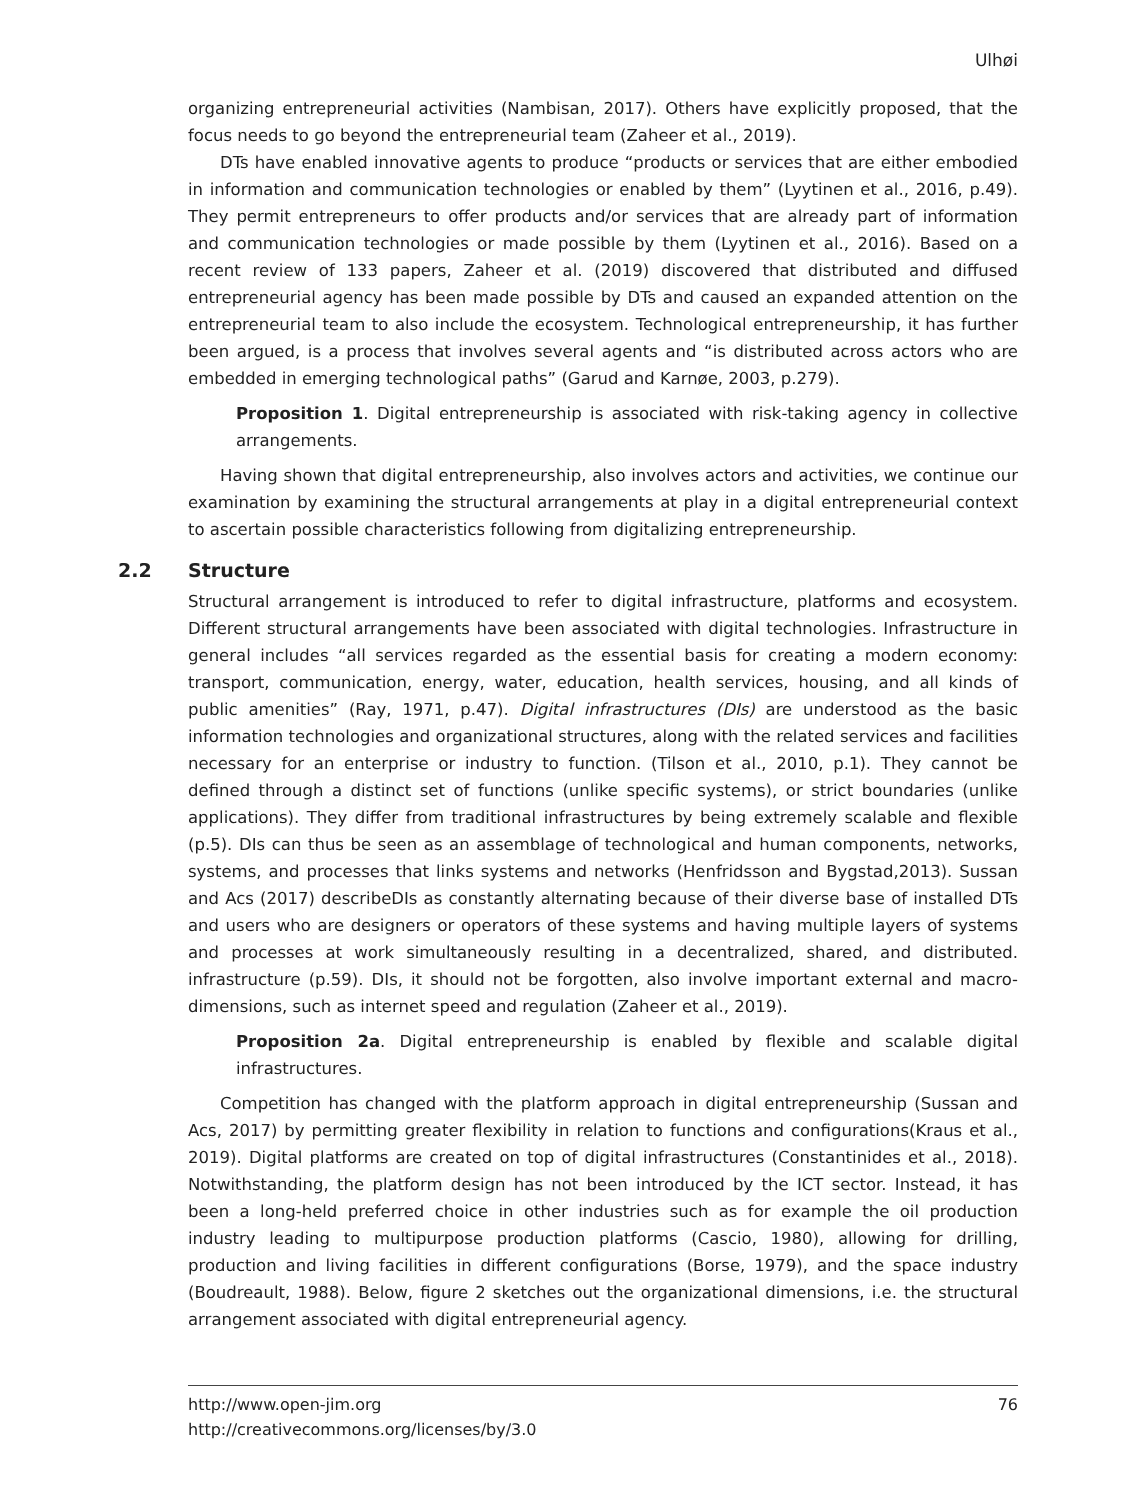Ulhøi
organizing entrepreneurial activities (Nambisan, 2017). Others have explicitly proposed, that the focus needs to go beyond the entrepreneurial team (Zaheer et al., 2019).
DTs have enabled innovative agents to produce “products or services that are either embodied in information and communication technologies or enabled by them” (Lyytinen et al., 2016, p.49). They permit entrepreneurs to offer products and/or services that are already part of information and communication technologies or made possible by them (Lyytinen et al., 2016). Based on a recent review of 133 papers, Zaheer et al. (2019) discovered that distributed and diffused entrepreneurial agency has been made possible by DTs and caused an expanded attention on the entrepreneurial team to also include the ecosystem. Technological entrepreneurship, it has further been argued, is a process that involves several agents and “is distributed across actors who are embedded in emerging technological paths” (Garud and Karnøe, 2003, p.279).
Proposition 1. Digital entrepreneurship is associated with risk-taking agency in collective arrangements.
Having shown that digital entrepreneurship, also involves actors and activities, we continue our examination by examining the structural arrangements at play in a digital entrepreneurial context to ascertain possible characteristics following from digitalizing entrepreneurship.
2.2 Structure
Structural arrangement is introduced to refer to digital infrastructure, platforms and ecosystem. Different structural arrangements have been associated with digital technologies. Infrastructure in general includes “all services regarded as the essential basis for creating a modern economy: transport, communication, energy, water, education, health services, housing, and all kinds of public amenities” (Ray, 1971, p.47). Digital infrastructures (DIs) are understood as the basic information technologies and organizational structures, along with the related services and facilities necessary for an enterprise or industry to function. (Tilson et al., 2010, p.1). They cannot be defined through a distinct set of functions (unlike specific systems), or strict boundaries (unlike applications). They differ from traditional infrastructures by being extremely scalable and flexible (p.5). DIs can thus be seen as an assemblage of technological and human components, networks, systems, and processes that links systems and networks (Henfridsson and Bygstad,2013). Sussan and Acs (2017) describeDIs as constantly alternating because of their diverse base of installed DTs and users who are designers or operators of these systems and having multiple layers of systems and processes at work simultaneously resulting in a decentralized, shared, and distributed. infrastructure (p.59). DIs, it should not be forgotten, also involve important external and macro-dimensions, such as internet speed and regulation (Zaheer et al., 2019).
Proposition 2a. Digital entrepreneurship is enabled by flexible and scalable digital infrastructures.
Competition has changed with the platform approach in digital entrepreneurship (Sussan and Acs, 2017) by permitting greater flexibility in relation to functions and configurations(Kraus et al., 2019). Digital platforms are created on top of digital infrastructures (Constantinides et al., 2018). Notwithstanding, the platform design has not been introduced by the ICT sector. Instead, it has been a long-held preferred choice in other industries such as for example the oil production industry leading to multipurpose production platforms (Cascio, 1980), allowing for drilling, production and living facilities in different configurations (Borse, 1979), and the space industry (Boudreault, 1988). Below, figure 2 sketches out the organizational dimensions, i.e. the structural arrangement associated with digital entrepreneurial agency.
http://www.open-jim.org
http://creativecommons.org/licenses/by/3.0
76